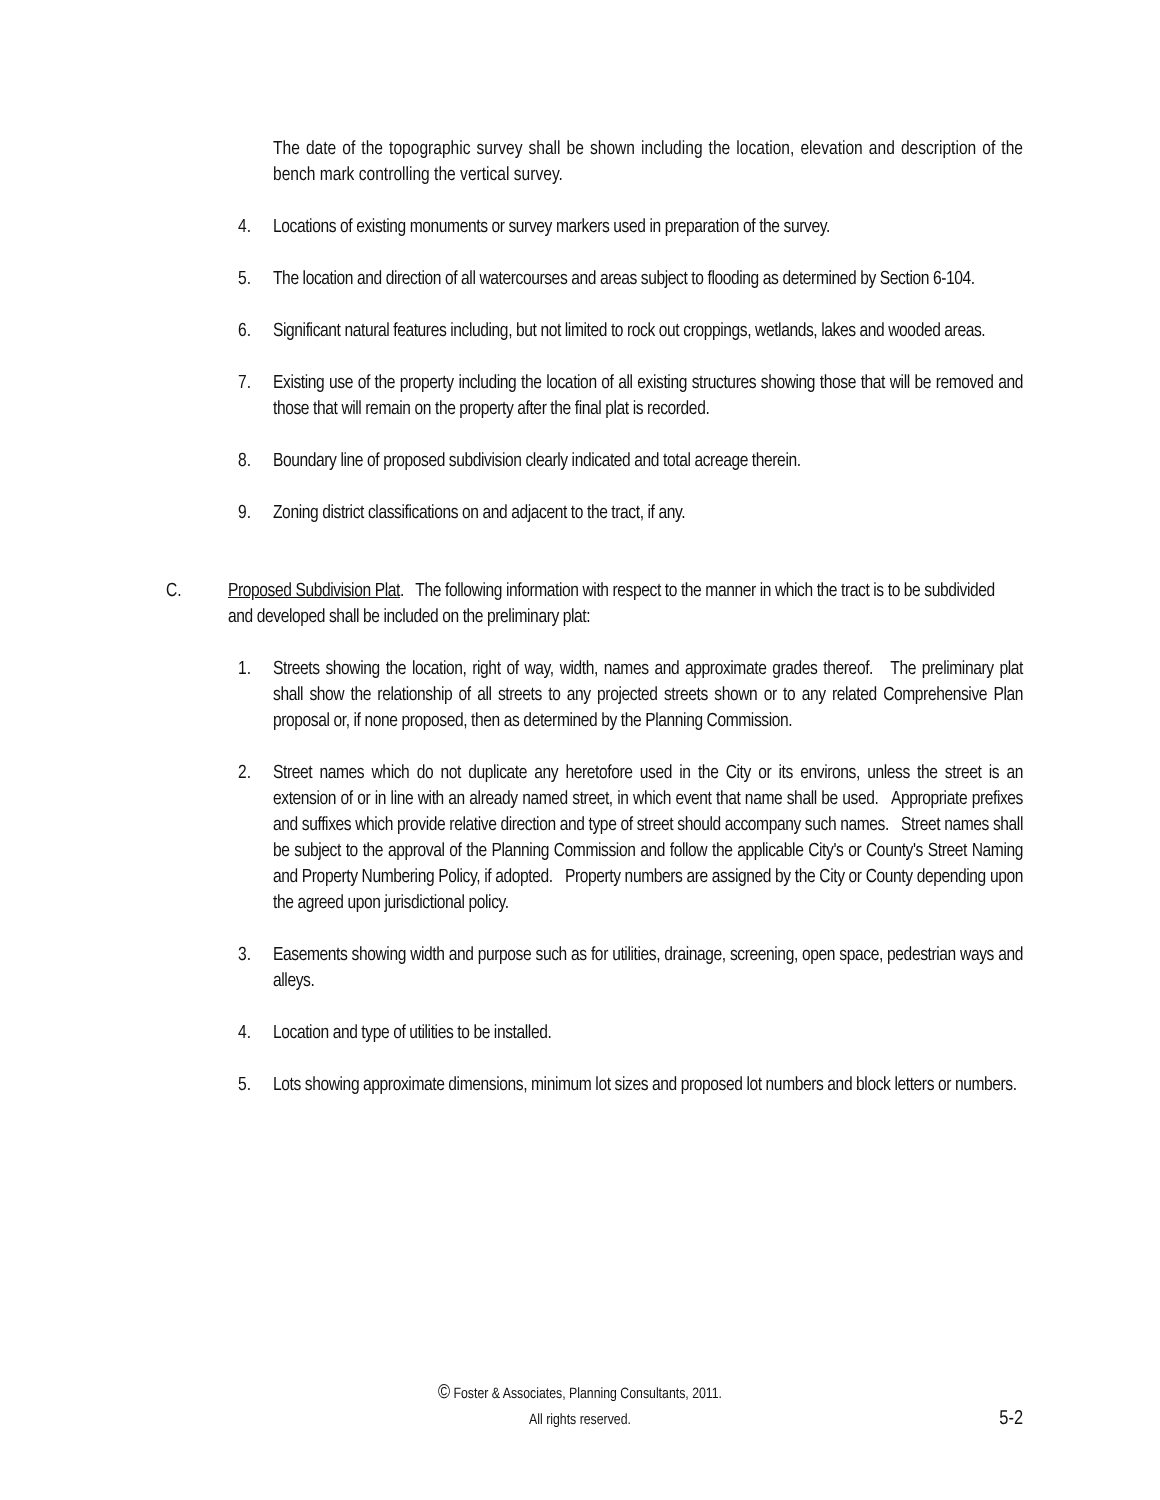The date of the topographic survey shall be shown including the location, elevation and description of the bench mark controlling the vertical survey.
4. Locations of existing monuments or survey markers used in preparation of the survey.
5. The location and direction of all watercourses and areas subject to flooding as determined by Section 6-104.
6. Significant natural features including, but not limited to rock out croppings, wetlands, lakes and wooded areas.
7. Existing use of the property including the location of all existing structures showing those that will be removed and those that will remain on the property after the final plat is recorded.
8. Boundary line of proposed subdivision clearly indicated and total acreage therein.
9. Zoning district classifications on and adjacent to the tract, if any.
C. Proposed Subdivision Plat. The following information with respect to the manner in which the tract is to be subdivided and developed shall be included on the preliminary plat:
1. Streets showing the location, right of way, width, names and approximate grades thereof. The preliminary plat shall show the relationship of all streets to any projected streets shown or to any related Comprehensive Plan proposal or, if none proposed, then as determined by the Planning Commission.
2. Street names which do not duplicate any heretofore used in the City or its environs, unless the street is an extension of or in line with an already named street, in which event that name shall be used. Appropriate prefixes and suffixes which provide relative direction and type of street should accompany such names. Street names shall be subject to the approval of the Planning Commission and follow the applicable City's or County's Street Naming and Property Numbering Policy, if adopted. Property numbers are assigned by the City or County depending upon the agreed upon jurisdictional policy.
3. Easements showing width and purpose such as for utilities, drainage, screening, open space, pedestrian ways and alleys.
4. Location and type of utilities to be installed.
5. Lots showing approximate dimensions, minimum lot sizes and proposed lot numbers and block letters or numbers.
© Foster & Associates, Planning Consultants, 2011.
All rights reserved.
5-2